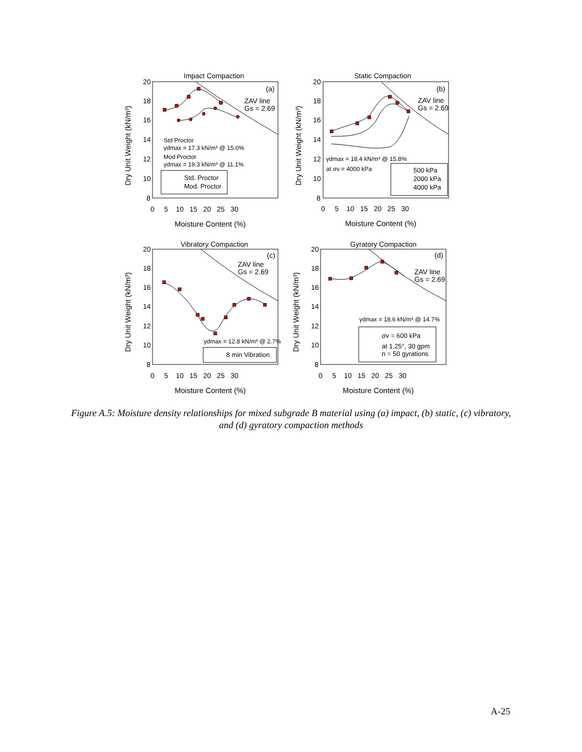Impact Compaction
Static Compaction
Vibratory Compaction
Gyratory Compaction
(a)
(b)
(c)
(d)
ZAV line
Gs = 2.69
ZAV line
Gs = 2.69
ZAV line
Gs = 2.69
ZAV line
Gs = 2.69
Std Proctor
γdmax = 17.3 kN/m³ @ 15.0%
Mod Proctor
γdmax = 19.3 kN/m³ @ 11.1%
γdmax = 18.4 kN/m³ @ 15.8%
at σv = 4000 kPa
γdmax = 12.8 kN/m³ @ 2.7%
γdmax = 18.6 kN/m³ @ 14.7%
Std. Proctor
Mod. Proctor
500 kPa
2000 kPa
4000 kPa
8 min Vibration
σv = 600 kPa
at 1.25°, 30 gpm
n = 50 gyrations
20
18
16
14
12
10
8
20
18
16
14
12
10
8
20
18
16
14
12
10
8
20
18
16
14
12
10
8
0 5 10 15 20 25 30
0 5 10 15 20 25 30
0 5 10 15 20 25 30
0 5 10 15 20 25 30
Moisture Content (%)
Moisture Content (%)
Moisture Content (%)
Moisture Content (%)
Dry Unit Weight (kN/m³)
Dry Unit Weight (kN/m³)
Dry Unit Weight (kN/m³)
Dry Unit Weight (kN/m³)
Figure A.5: Moisture density relationships for mixed subgrade B material using (a) impact, (b) static, (c) vibratory, and (d) gyratory compaction methods
A-25